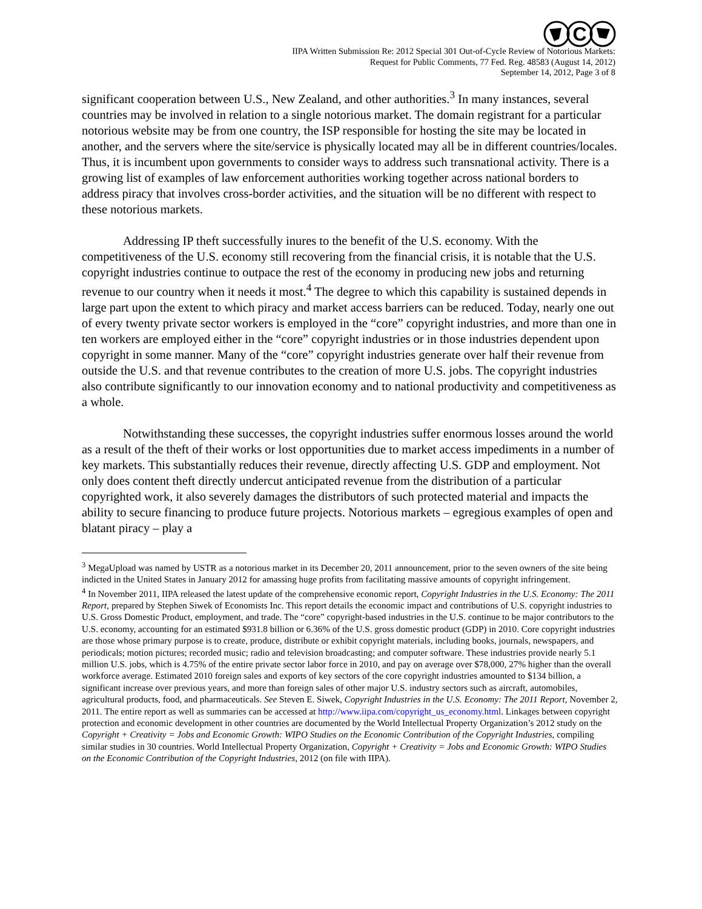C
IIPA Written Submission Re: 2012 Special 301 Out-of-Cycle Review of Notorious Markets:
Request for Public Comments, 77 Fed. Reg. 48583 (August 14, 2012)
September 14, 2012, Page 3 of 8
significant cooperation between U.S., New Zealand, and other authorities.<sup>3</sup> In many instances, several countries may be involved in relation to a single notorious market. The domain registrant for a particular notorious website may be from one country, the ISP responsible for hosting the site may be located in another, and the servers where the site/service is physically located may all be in different countries/locales. Thus, it is incumbent upon governments to consider ways to address such transnational activity. There is a growing list of examples of law enforcement authorities working together across national borders to address piracy that involves cross-border activities, and the situation will be no different with respect to these notorious markets.
Addressing IP theft successfully inures to the benefit of the U.S. economy. With the competitiveness of the U.S. economy still recovering from the financial crisis, it is notable that the U.S. copyright industries continue to outpace the rest of the economy in producing new jobs and returning revenue to our country when it needs it most.<sup>4</sup> The degree to which this capability is sustained depends in large part upon the extent to which piracy and market access barriers can be reduced. Today, nearly one out of every twenty private sector workers is employed in the “core” copyright industries, and more than one in ten workers are employed either in the “core” copyright industries or in those industries dependent upon copyright in some manner. Many of the “core” copyright industries generate over half their revenue from outside the U.S. and that revenue contributes to the creation of more U.S. jobs. The copyright industries also contribute significantly to our innovation economy and to national productivity and competitiveness as a whole.
Notwithstanding these successes, the copyright industries suffer enormous losses around the world as a result of the theft of their works or lost opportunities due to market access impediments in a number of key markets. This substantially reduces their revenue, directly affecting U.S. GDP and employment. Not only does content theft directly undercut anticipated revenue from the distribution of a particular copyrighted work, it also severely damages the distributors of such protected material and impacts the ability to secure financing to produce future projects. Notorious markets – egregious examples of open and blatant piracy – play a
<sup>3</sup> MegaUpload was named by USTR as a notorious market in its December 20, 2011 announcement, prior to the seven owners of the site being indicted in the United States in January 2012 for amassing huge profits from facilitating massive amounts of copyright infringement.
<sup>4</sup> In November 2011, IIPA released the latest update of the comprehensive economic report, Copyright Industries in the U.S. Economy: The 2011 Report, prepared by Stephen Siwek of Economists Inc. This report details the economic impact and contributions of U.S. copyright industries to U.S. Gross Domestic Product, employment, and trade. The “core” copyright-based industries in the U.S. continue to be major contributors to the U.S. economy, accounting for an estimated $931.8 billion or 6.36% of the U.S. gross domestic product (GDP) in 2010. Core copyright industries are those whose primary purpose is to create, produce, distribute or exhibit copyright materials, including books, journals, newspapers, and periodicals; motion pictures; recorded music; radio and television broadcasting; and computer software. These industries provide nearly 5.1 million U.S. jobs, which is 4.75% of the entire private sector labor force in 2010, and pay on average over $78,000, 27% higher than the overall workforce average. Estimated 2010 foreign sales and exports of key sectors of the core copyright industries amounted to $134 billion, a significant increase over previous years, and more than foreign sales of other major U.S. industry sectors such as aircraft, automobiles, agricultural products, food, and pharmaceuticals. See Steven E. Siwek, Copyright Industries in the U.S. Economy: The 2011 Report, November 2, 2011. The entire report as well as summaries can be accessed at http://www.iipa.com/copyright_us_economy.html. Linkages between copyright protection and economic development in other countries are documented by the World Intellectual Property Organization’s 2012 study on the Copyright + Creativity = Jobs and Economic Growth: WIPO Studies on the Economic Contribution of the Copyright Industries, compiling similar studies in 30 countries. World Intellectual Property Organization, Copyright + Creativity = Jobs and Economic Growth: WIPO Studies on the Economic Contribution of the Copyright Industries, 2012 (on file with IIPA).